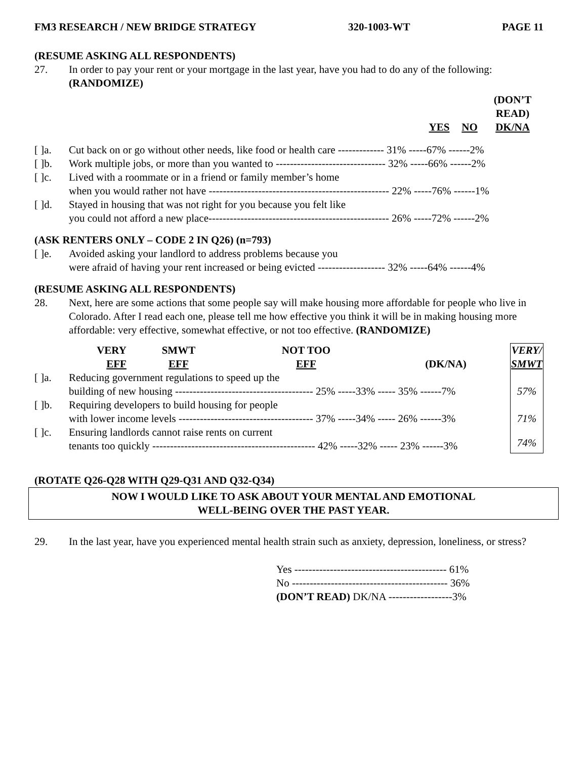FM3 RESEARCH / NEW BRIDGE STRATEGY 320-1003-WT PAGE 11
(RESUME ASKING ALL RESPONDENTS)
27. In order to pay your rent or your mortgage in the last year, have you had to do any of the following: (RANDOMIZE)
| | | YES | NO | (DON’T READ) DK/NA |
| --- | --- | --- | --- | --- |
| [ ]a. | Cut back on or go without other needs, like food or health care ------------- 31% -----67% ------2% | | | |
| [ ]b. | Work multiple jobs, or more than you wanted to ------------------------------- 32% -----66% ------2% | | | |
| [ ]c. | Lived with a roommate or in a friend or family member’s home when you would rather not have --------------------------------------------------- 22% -----76% ------1% | | | |
| [ ]d. | Stayed in housing that was not right for you because you felt like you could not afford a new place--------------------------------------------------- 26% -----72% ------2% | | | |
(ASK RENTERS ONLY – CODE 2 IN Q26) (n=793)
[ ]e. Avoided asking your landlord to address problems because you
were afraid of having your rent increased or being evicted ------------------- 32% -----64% ------4%
(RESUME ASKING ALL RESPONDENTS)
28. Next, here are some actions that some people say will make housing more affordable for people who live in Colorado. After I read each one, please tell me how effective you think it will be in making housing more affordable: very effective, somewhat effective, or not too effective. (RANDOMIZE)
| | VERY EFF | SMWT EFF | NOT TOO EFF | (DK/NA) | VERY/ SMWT |
| --- | --- | --- | --- | --- | --- |
| [ ]a. Reducing government regulations to speed up the building of new housing --------------------------------------- 25% -----33% ----- 35% ------7% | | | | | 57% |
| [ ]b. Requiring developers to build housing for people with lower income levels -------------------------------------- 37% -----34% ----- 26% ------3% | | | | | 71% |
| [ ]c. Ensuring landlords cannot raise rents on current tenants too quickly ---------------------------------------------- 42% -----32% ----- 23% ------3% | | | | | 74% |
(ROTATE Q26-Q28 WITH Q29-Q31 AND Q32-Q34)
NOW I WOULD LIKE TO ASK ABOUT YOUR MENTAL AND EMOTIONAL
WELL-BEING OVER THE PAST YEAR.
29. In the last year, have you experienced mental health strain such as anxiety, depression, loneliness, or stress?
Yes ------------------------------------------- 61%
No -------------------------------------------- 36%
(DON’T READ) DK/NA ------------------3%